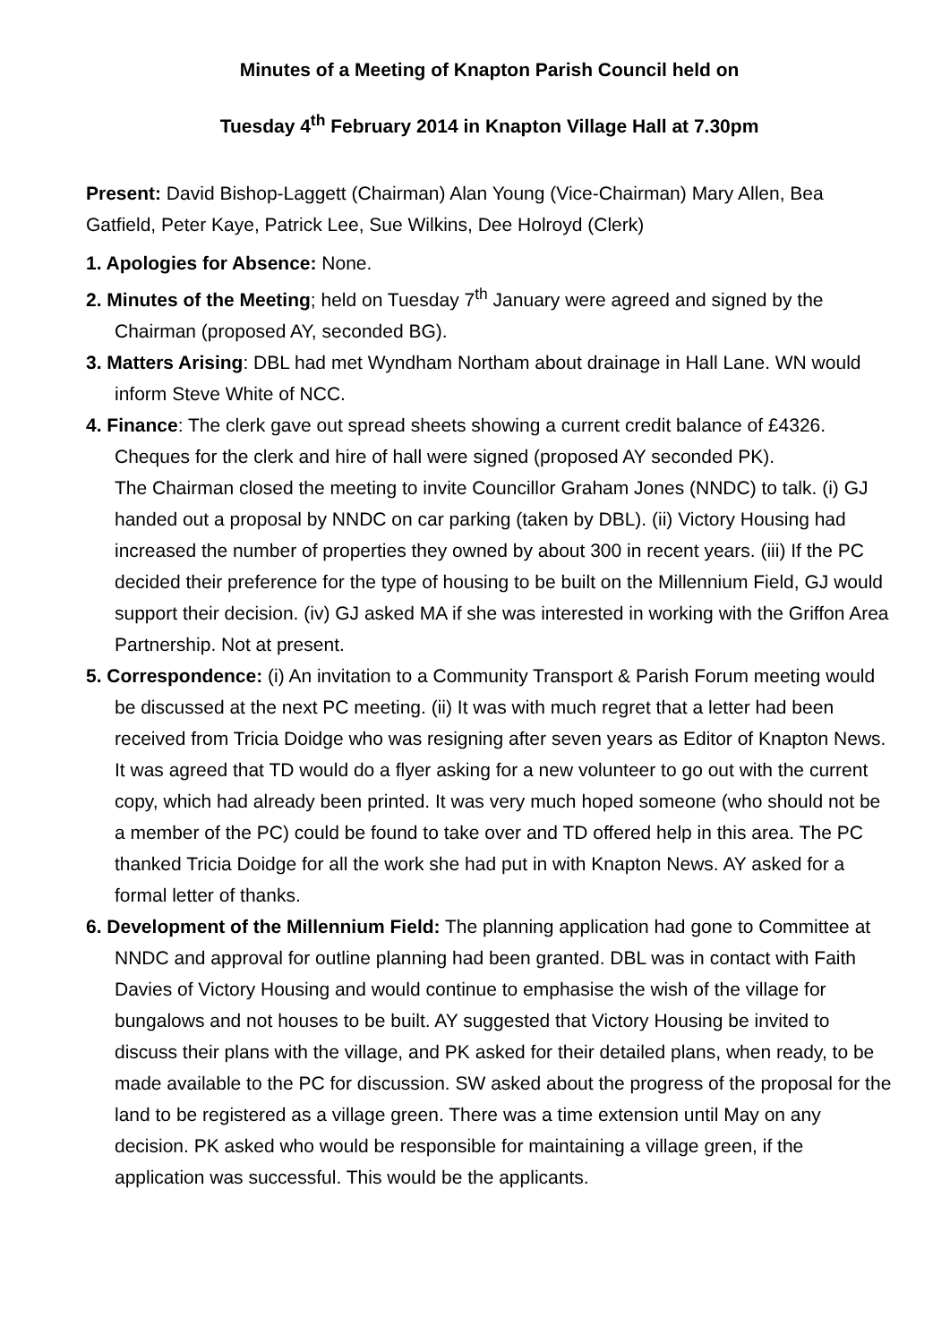Minutes of a Meeting of Knapton Parish Council held on
Tuesday 4<sup>th</sup> February 2014 in Knapton Village Hall at 7.30pm
Present: David Bishop-Laggett (Chairman) Alan Young (Vice-Chairman) Mary Allen, Bea Gatfield, Peter Kaye, Patrick Lee, Sue Wilkins, Dee Holroyd (Clerk)
1. Apologies for Absence: None.
2. Minutes of the Meeting; held on Tuesday 7<sup>th</sup> January were agreed and signed by the Chairman (proposed AY, seconded BG).
3. Matters Arising: DBL had met Wyndham Northam about drainage in Hall Lane. WN would inform Steve White of NCC.
4. Finance: The clerk gave out spread sheets showing a current credit balance of £4326. Cheques for the clerk and hire of hall were signed (proposed AY seconded PK).
The Chairman closed the meeting to invite Councillor Graham Jones (NNDC) to talk. (i) GJ handed out a proposal by NNDC on car parking (taken by DBL). (ii) Victory Housing had increased the number of properties they owned by about 300 in recent years. (iii) If the PC decided their preference for the type of housing to be built on the Millennium Field, GJ would support their decision. (iv) GJ asked MA if she was interested in working with the Griffon Area Partnership. Not at present.
5. Correspondence: (i) An invitation to a Community Transport & Parish Forum meeting would be discussed at the next PC meeting. (ii) It was with much regret that a letter had been received from Tricia Doidge who was resigning after seven years as Editor of Knapton News. It was agreed that TD would do a flyer asking for a new volunteer to go out with the current copy, which had already been printed. It was very much hoped someone (who should not be a member of the PC) could be found to take over and TD offered help in this area. The PC thanked Tricia Doidge for all the work she had put in with Knapton News. AY asked for a formal letter of thanks.
6. Development of the Millennium Field: The planning application had gone to Committee at NNDC and approval for outline planning had been granted. DBL was in contact with Faith Davies of Victory Housing and would continue to emphasise the wish of the village for bungalows and not houses to be built. AY suggested that Victory Housing be invited to discuss their plans with the village, and PK asked for their detailed plans, when ready, to be made available to the PC for discussion. SW asked about the progress of the proposal for the land to be registered as a village green. There was a time extension until May on any decision. PK asked who would be responsible for maintaining a village green, if the application was successful. This would be the applicants.